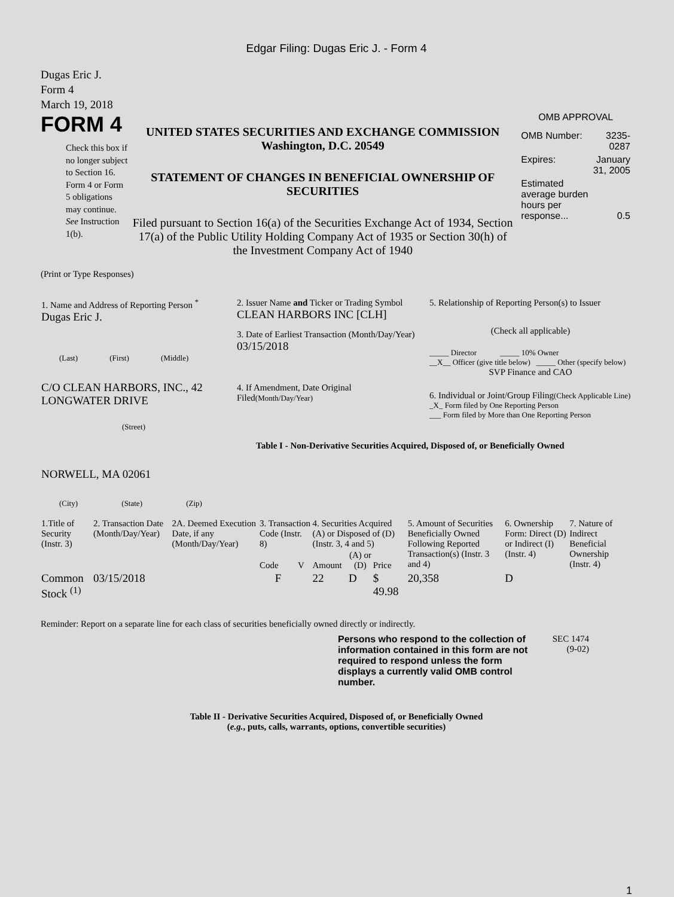Edgar Filing: Dugas Eric J. - Form 4
Dugas Eric J.
Form 4
March 19, 2018
FORM 4
Check this box if no longer subject to Section 16. Form 4 or Form 5 obligations may continue. See Instruction 1(b).
UNITED STATES SECURITIES AND EXCHANGE COMMISSION
Washington, D.C. 20549
STATEMENT OF CHANGES IN BENEFICIAL OWNERSHIP OF SECURITIES
Filed pursuant to Section 16(a) of the Securities Exchange Act of 1934, Section 17(a) of the Public Utility Holding Company Act of 1935 or Section 30(h) of the Investment Company Act of 1940
OMB APPROVAL
| OMB Number: | 3235-0287 |
| Expires: | January 31, 2005 |
| Estimated average burden hours per response... | 0.5 |
(Print or Type Responses)
| 1. Name and Address of Reporting Person <sup>*</sup> Dugas Eric J. (Last) (First) (Middle) C/O CLEAN HARBORS, INC., 42 LONGWATER DRIVE (Street) NORWELL, MA 02061 (City) (State) (Zip) | 2. Issuer Name and Ticker or Trading Symbol CLEAN HARBORS INC [CLH] 3. Date of Earliest Transaction (Month/Day/Year) 03/15/2018 4. If Amendment, Date Original Filed (Month/Day/Year) | 5. Relationship of Reporting Person(s) to Issuer (Check all applicable) _____ Director _____ 10% Owner __X__ Officer (give title below) _____ Other (specify below) SVP Finance and CAO 6. Individual or Joint/Group Filing (Check Applicable Line) _X_ Form filed by One Reporting Person ___ Form filed by More than One Reporting Person Table I - Non-Derivative Securities Acquired, Disposed of, or Beneficially Owned |
| 1.Title of Security (Instr. 3) | 2. Transaction Date (Month/Day/Year) | 2A. Deemed Execution Date, if any (Month/Day/Year) | 3. Transaction Code (Instr. 8) | | 4. Securities Acquired (A) or Disposed of (D) (Instr. 3, 4 and 5) | | | 5. Amount of Securities Beneficially Owned Following Reported Transaction(s) (Instr. 3 and 4) | 6. Ownership Form: Direct (D) or Indirect (I) (Instr. 4) | 7. Nature of Indirect Beneficial Ownership (Instr. 4) |
| --- | --- | --- | --- | --- | --- | --- | --- | --- | --- | --- |
| | | | Code | V | Amount | (A) or (D) | Price | | | |
| Common Stock <sup>(1)</sup> | 03/15/2018 | | F | | 22 | D | $ 49.98 | 20,358 | D | |
Reminder: Report on a separate line for each class of securities beneficially owned directly or indirectly.
Persons who respond to the collection of information contained in this form are not required to respond unless the form displays a currently valid OMB control number.
SEC 1474 (9-02)
Table II - Derivative Securities Acquired, Disposed of, or Beneficially Owned
(e.g., puts, calls, warrants, options, convertible securities)
1